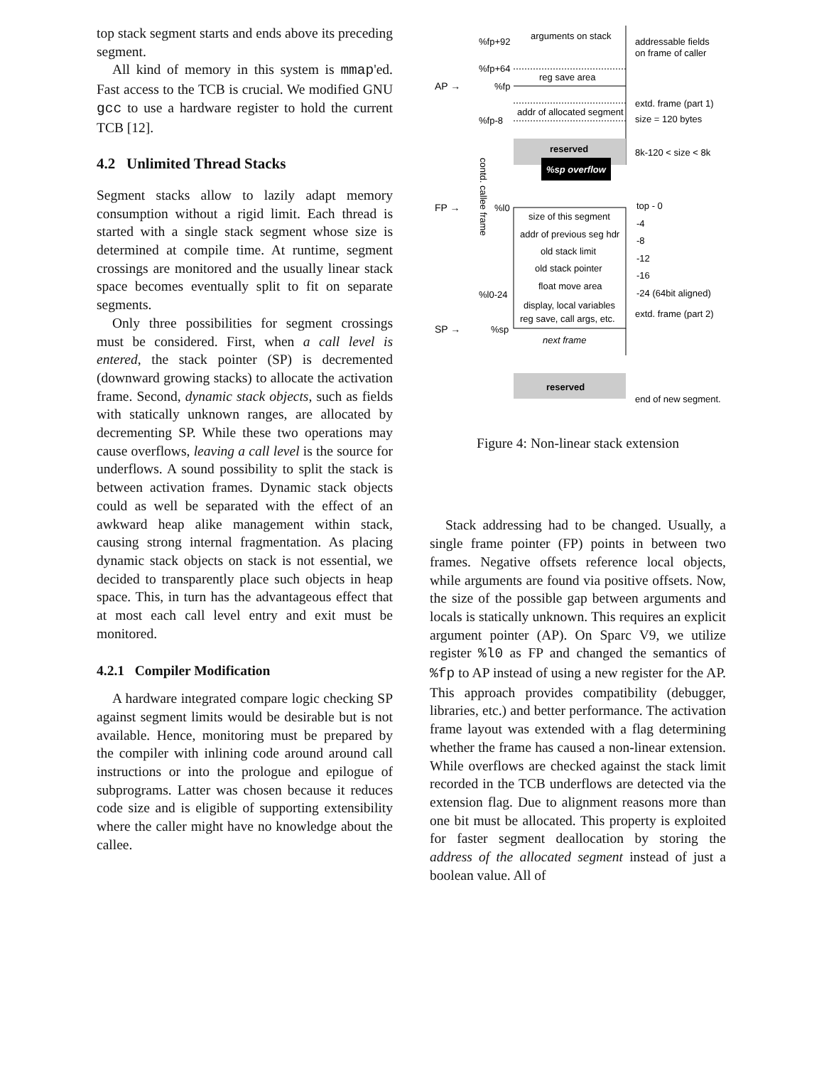top stack segment starts and ends above its preceding segment.
All kind of memory in this system is mmap'ed. Fast access to the TCB is crucial. We modified GNU gcc to use a hardware register to hold the current TCB [12].
4.2 Unlimited Thread Stacks
Segment stacks allow to lazily adapt memory consumption without a rigid limit. Each thread is started with a single stack segment whose size is determined at compile time. At runtime, segment crossings are monitored and the usually linear stack space becomes eventually split to fit on separate segments.
Only three possibilities for segment crossings must be considered. First, when a call level is entered, the stack pointer (SP) is decremented (downward growing stacks) to allocate the activation frame. Second, dynamic stack objects, such as fields with statically unknown ranges, are allocated by decrementing SP. While these two operations may cause overflows, leaving a call level is the source for underflows. A sound possibility to split the stack is between activation frames. Dynamic stack objects could as well be separated with the effect of an awkward heap alike management within stack, causing strong internal fragmentation. As placing dynamic stack objects on stack is not essential, we decided to transparently place such objects in heap space. This, in turn has the advantageous effect that at most each call level entry and exit must be monitored.
4.2.1 Compiler Modification
A hardware integrated compare logic checking SP against segment limits would be desirable but is not available. Hence, monitoring must be prepared by the compiler with inlining code around around call instructions or into the prologue and epilogue of subprograms. Latter was chosen because it reduces code size and is eligible of supporting extensibility where the caller might have no knowledge about the callee.
%sp overflow
arguments on stack
%fp+92
addressable fields
on frame of caller
%fp+64
reg save area
AP →
%fp
extd. frame (part 1)
addr of allocated segment
size = 120 bytes
%fp-8
reserved
8k-120 < size < 8k
contd. callee frame
FP →
%l0
top - 0
size of this segment
-4
addr of previous seg hdr
-8
old stack limit
-12
old stack pointer
-16
float move area
-24 (64bit aligned)
%l0-24
display, local variables
extd. frame (part 2)
reg save, call args, etc.
SP →
%sp
next frame
reserved
end of new segment.
Figure 4: Non-linear stack extension
Stack addressing had to be changed. Usually, a single frame pointer (FP) points in between two frames. Negative offsets reference local objects, while arguments are found via positive offsets. Now, the size of the possible gap between arguments and locals is statically unknown. This requires an explicit argument pointer (AP). On Sparc V9, we utilize register %l0 as FP and changed the semantics of %fp to AP instead of using a new register for the AP. This approach provides compatibility (debugger, libraries, etc.) and better performance. The activation frame layout was extended with a flag determining whether the frame has caused a non-linear extension. While overflows are checked against the stack limit recorded in the TCB underflows are detected via the extension flag. Due to alignment reasons more than one bit must be allocated. This property is exploited for faster segment deallocation by storing the address of the allocated segment instead of just a boolean value. All of